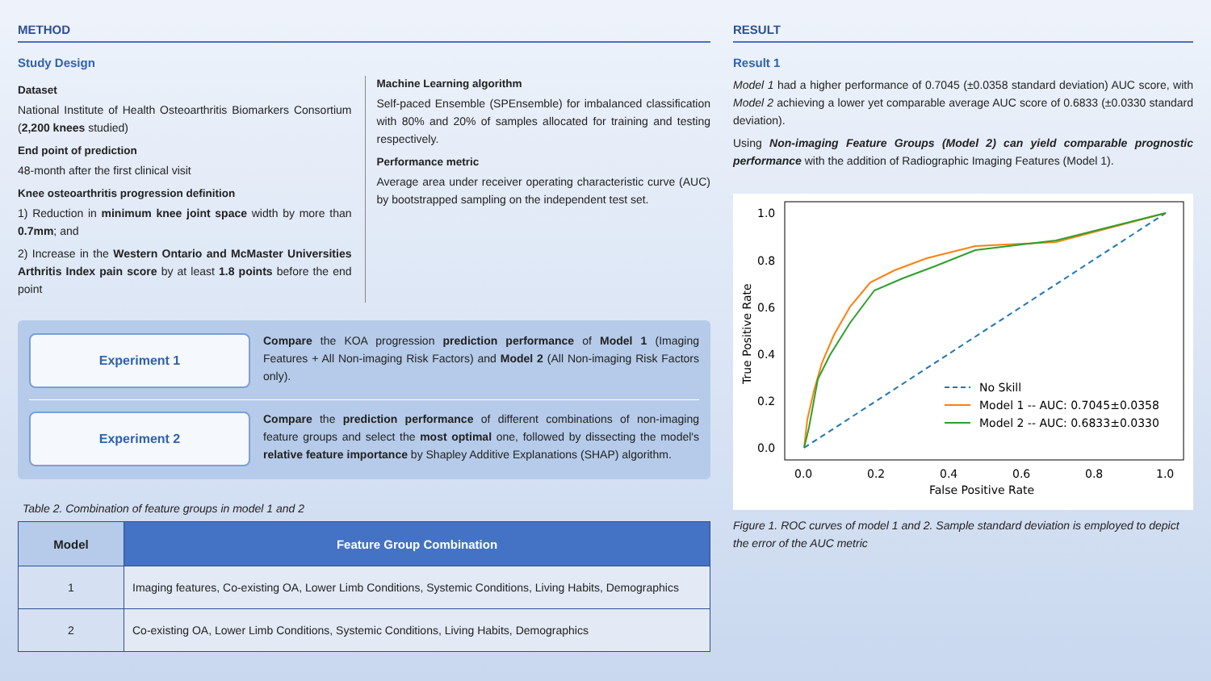METHOD
Study Design
Dataset
National Institute of Health Osteoarthritis Biomarkers Consortium (2,200 knees studied)
End point of prediction
48-month after the first clinical visit
Knee osteoarthritis progression definition
1) Reduction in minimum knee joint space width by more than 0.7mm; and
2) Increase in the Western Ontario and McMaster Universities Arthritis Index pain score by at least 1.8 points before the end point
Machine Learning algorithm
Self-paced Ensemble (SPEnsemble) for imbalanced classification with 80% and 20% of samples allocated for training and testing respectively.
Performance metric
Average area under receiver operating characteristic curve (AUC) by bootstrapped sampling on the independent test set.
Experiment 1
Compare the KOA progression prediction performance of Model 1 (Imaging Features + All Non-imaging Risk Factors) and Model 2 (All Non-imaging Risk Factors only).
Experiment 2
Compare the prediction performance of different combinations of non-imaging feature groups and select the most optimal one, followed by dissecting the model's relative feature importance by Shapley Additive Explanations (SHAP) algorithm.
Table 2. Combination of feature groups in model 1 and 2
| Model | Feature Group Combination |
| --- | --- |
| 1 | Imaging features, Co-existing OA, Lower Limb Conditions, Systemic Conditions, Living Habits, Demographics |
| 2 | Co-existing OA, Lower Limb Conditions, Systemic Conditions, Living Habits, Demographics |
RESULT
Result 1
Model 1 had a higher performance of 0.7045 (±0.0358 standard deviation) AUC score, with Model 2 achieving a lower yet comparable average AUC score of 0.6833 (±0.0330 standard deviation).
Using Non-imaging Feature Groups (Model 2) can yield comparable prognostic performance with the addition of Radiographic Imaging Features (Model 1).
1.0
0.8
0.6
0.4
0.2
0.0
0.0
0.2
0.4
0.6
0.8
1.0
False Positive Rate
True Positive Rate
No Skill
Model 1 -- AUC: 0.7045±0.0358
Model 2 -- AUC: 0.6833±0.0330
Figure 1. ROC curves of model 1 and 2. Sample standard deviation is employed to depict the error of the AUC metric